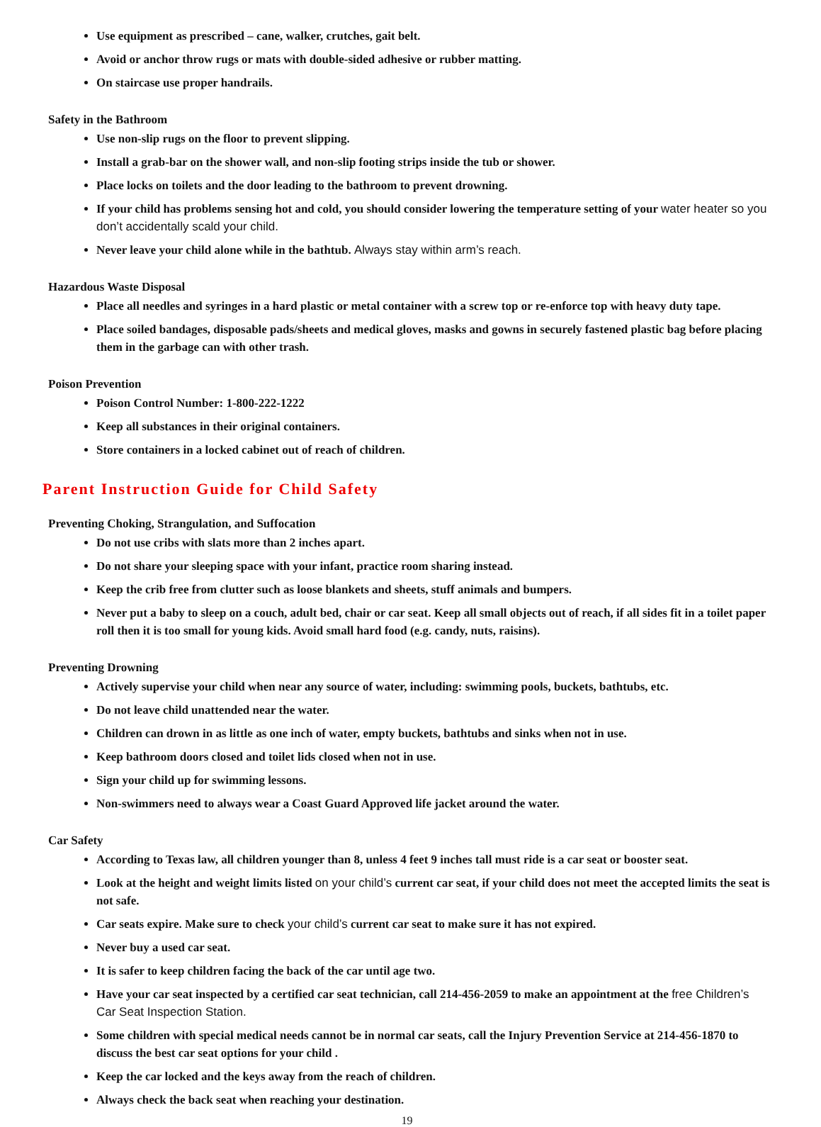Use equipment as prescribed – cane, walker, crutches, gait belt.
Avoid or anchor throw rugs or mats with double-sided adhesive or rubber matting.
On staircase use proper handrails.
Safety in the Bathroom
Use non-slip rugs on the floor to prevent slipping.
Install a grab-bar on the shower wall, and non-slip footing strips inside the tub or shower.
Place locks on toilets and the door leading to the bathroom to prevent drowning.
If your child has problems sensing hot and cold, you should consider lowering the temperature setting of your water heater so you don’t accidentally scald your child.
Never leave your child alone while in the bathtub. Always stay within arm’s reach.
Hazardous Waste Disposal
Place all needles and syringes in a hard plastic or metal container with a screw top or re-enforce top with heavy duty tape.
Place soiled bandages, disposable pads/sheets and medical gloves, masks and gowns in securely fastened plastic bag before placing them in the garbage can with other trash.
Poison Prevention
Poison Control Number: 1-800-222-1222
Keep all substances in their original containers.
Store containers in a locked cabinet out of reach of children.
Parent Instruction Guide for Child Safety
Preventing Choking, Strangulation, and Suffocation
Do not use cribs with slats more than 2 inches apart.
Do not share your sleeping space with your infant, practice room sharing instead.
Keep the crib free from clutter such as loose blankets and sheets, stuff animals and bumpers.
Never put a baby to sleep on a couch, adult bed, chair or car seat. Keep all small objects out of reach, if all sides fit in a toilet paper roll then it is too small for young kids. Avoid small hard food (e.g. candy, nuts, raisins).
Preventing Drowning
Actively supervise your child when near any source of water, including: swimming pools, buckets, bathtubs, etc.
Do not leave child unattended near the water.
Children can drown in as little as one inch of water, empty buckets, bathtubs and sinks when not in use.
Keep bathroom doors closed and toilet lids closed when not in use.
Sign your child up for swimming lessons.
Non-swimmers need to always wear a Coast Guard Approved life jacket around the water.
Car Safety
According to Texas law, all children younger than 8, unless 4 feet 9 inches tall must ride is a car seat or booster seat.
Look at the height and weight limits listed on your child’s current car seat, if your child does not meet the accepted limits the seat is not safe.
Car seats expire. Make sure to check your child’s current car seat to make sure it has not expired.
Never buy a used car seat.
It is safer to keep children facing the back of the car until age two.
Have your car seat inspected by a certified car seat technician, call 214-456-2059 to make an appointment at the free Children’s Car Seat Inspection Station.
Some children with special medical needs cannot be in normal car seats, call the Injury Prevention Service at 214-456-1870 to discuss the best car seat options for your child .
Keep the car locked and the keys away from the reach of children.
Always check the back seat when reaching your destination.
19